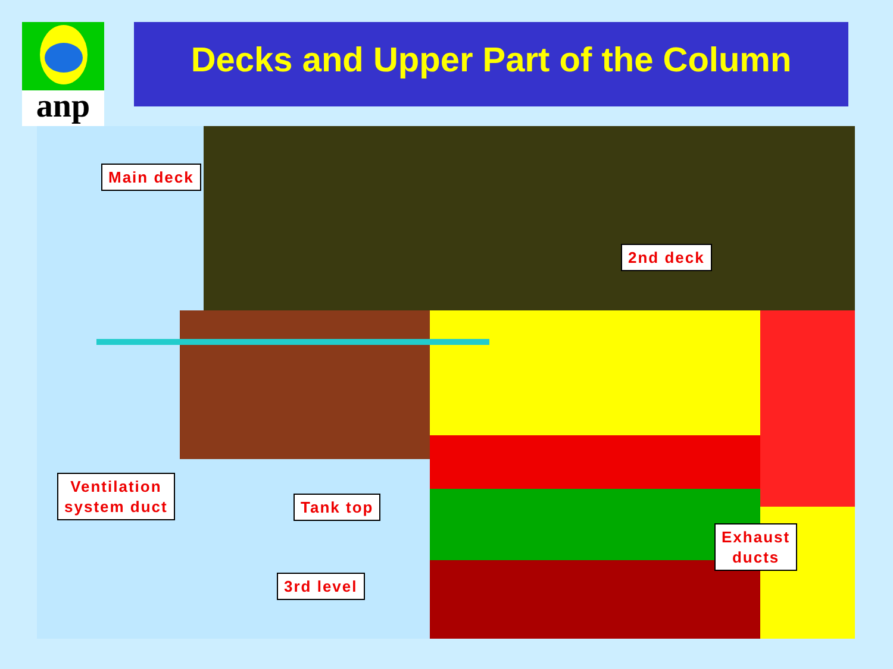anp Decks and Upper Part of the Column
Main deck
2nd deck
Ventilation
system duct
Tank top
Exhaust
ducts
3rd level